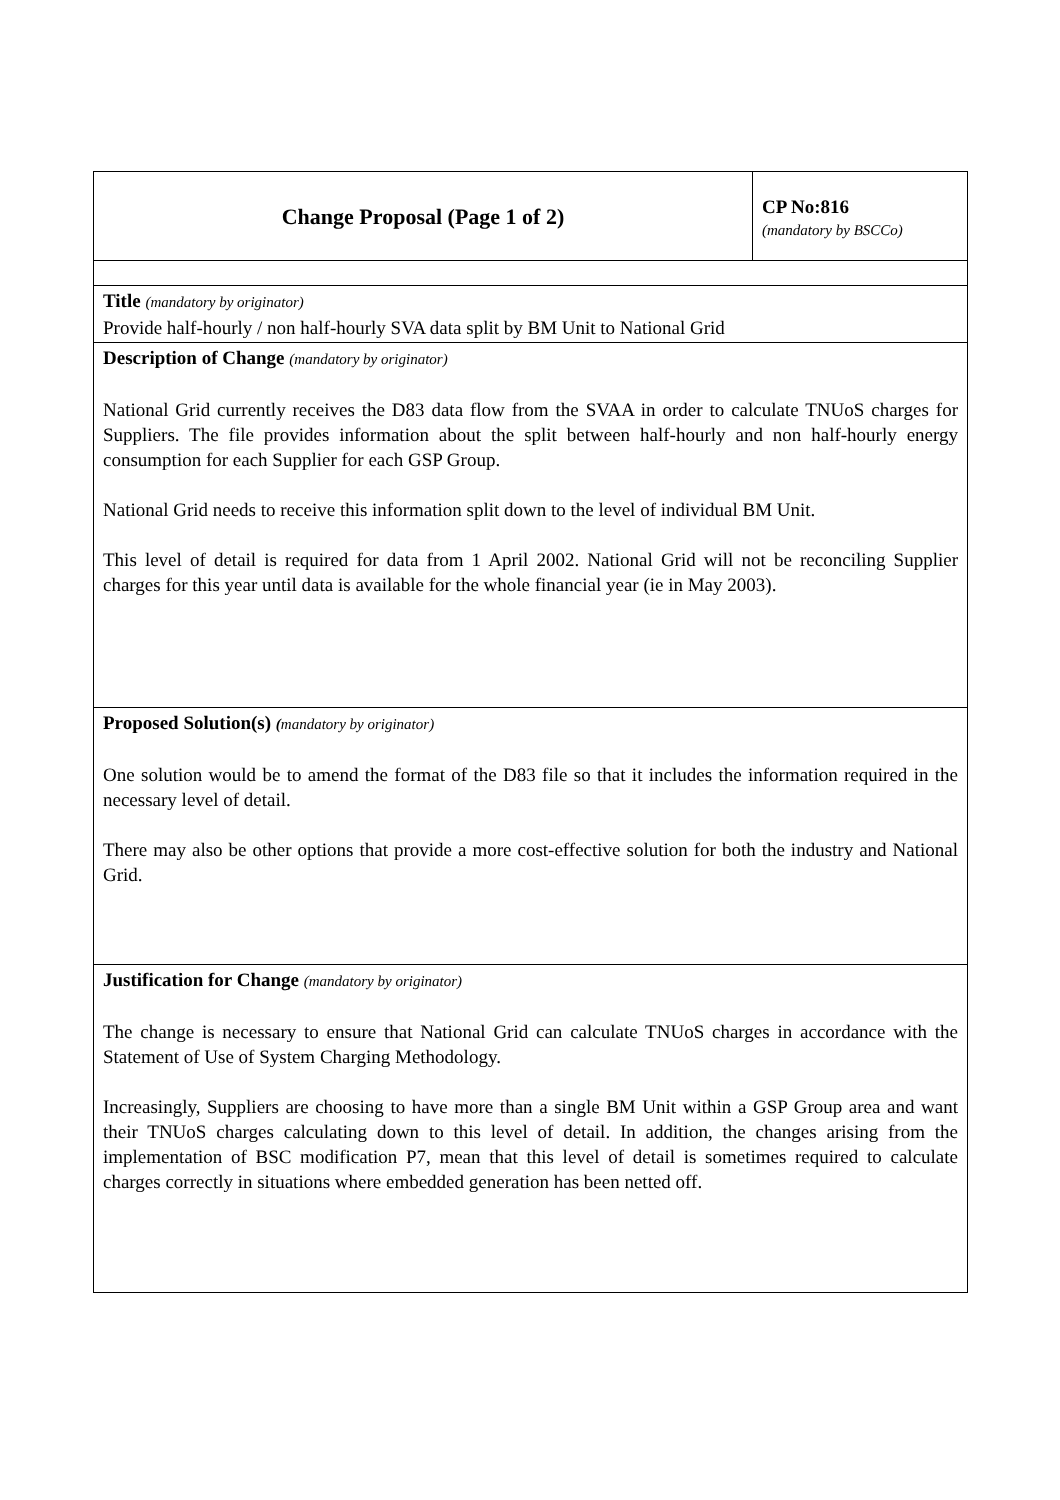| Change Proposal (Page 1 of 2) | CP No:816 (mandatory by BSCCo) |
| Title (mandatory by originator) Provide half-hourly / non half-hourly SVA data split by BM Unit to National Grid | |
| Description of Change (mandatory by originator) National Grid currently receives the D83 data flow from the SVAA in order to calculate TNUoS charges for Suppliers. The file provides information about the split between half-hourly and non half-hourly energy consumption for each Supplier for each GSP Group. National Grid needs to receive this information split down to the level of individual BM Unit. This level of detail is required for data from 1 April 2002. National Grid will not be reconciling Supplier charges for this year until data is available for the whole financial year (ie in May 2003). | |
| Proposed Solution(s) ( mandatory by originator) One solution would be to amend the format of the D83 file so that it includes the information required in the necessary level of detail. There may also be other options that provide a more cost-effective solution for both the industry and National Grid. | |
| Justification for Change (mandatory by originator) The change is necessary to ensure that National Grid can calculate TNUoS charges in accordance with the Statement of Use of System Charging Methodology. Increasingly, Suppliers are choosing to have more than a single BM Unit within a GSP Group area and want their TNUoS charges calculating down to this level of detail. In addition, the changes arising from the implementation of BSC modification P7, mean that this level of detail is sometimes required to calculate charges correctly in situations where embedded generation has been netted off. | |